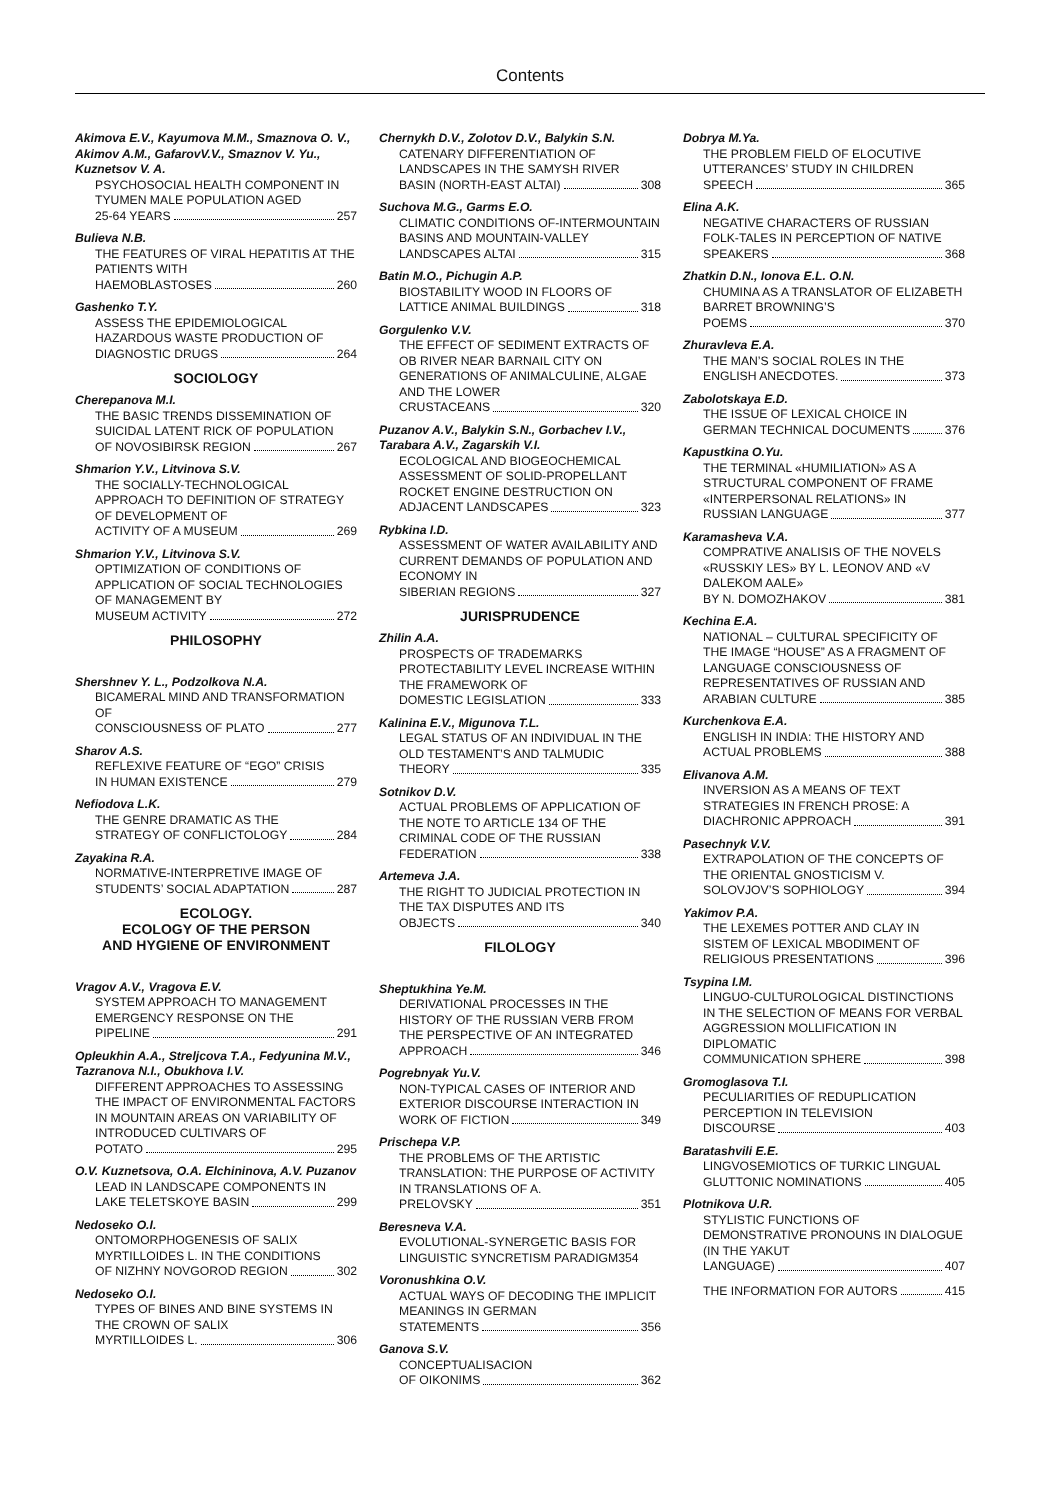Contents
Akimova E.V., Kayumova M.M., Smaznova O. V., Akimov A.M., GafarovV.V., Smaznov V. Yu., Kuznetsov V. A.
PSYCHOSOCIAL HEALTH COMPONENT IN TYUMEN MALE POPULATION AGED
25-64 YEARS 257
Bulieva N.B.
THE FEATURES OF VIRAL HEPATITIS AT THE PATIENTS WITH
HAEMOBLASTOSES 260
Gashenko T.Y.
ASSESS THE EPIDEMIOLOGICAL HAZARDOUS WASTE PRODUCTION OF
DIAGNOSTIC DRUGS 264
SOCIOLOGY
Cherepanova M.I.
THE BASIC TRENDS DISSEMINATION OF SUICIDAL LATENT RICK OF POPULATION
OF NOVOSIBIRSK REGION 267
Shmarion Y.V., Litvinova S.V.
THE SOCIALLY-TECHNOLOGICAL APPROACH TO DEFINITION OF STRATEGY OF DEVELOPMENT OF
ACTIVITY OF A MUSEUM 269
Shmarion Y.V., Litvinova S.V.
OPTIMIZATION OF CONDITIONS OF APPLICATION OF SOCIAL TECHNOLOGIES OF MANAGEMENT BY
MUSEUM ACTIVITY 272
PHILOSOPHY
Shershnev Y. L., Podzolkova N.A.
BICAMERAL MIND AND TRANSFORMATION OF
CONSCIOUSNESS OF PLATO 277
Sharov A.S.
REFLEXIVE FEATURE OF “EGO” CRISIS
IN HUMAN EXISTENCE 279
Nefiodova L.K.
THE GENRE DRAMATIC AS THE
STRATEGY OF CONFLICTOLOGY 284
Zayakina R.A.
NORMATIVE-INTERPRETIVE IMAGE OF
STUDENTS’ SOCIAL ADAPTATION 287
ECOLOGY.
ECOLOGY OF THE PERSON
AND HYGIENE OF ENVIRONMENT
Vragov A.V., Vragova E.V.
SYSTEM APPROACH TO MANAGEMENT EMERGENCY RESPONSE ON THE
PIPELINE 291
Opleukhin A.A., Streljcova T.A., Fedyunina M.V., Tazranova N.I., Obukhova I.V.
DIFFERENT APPROACHES TO ASSESSING THE IMPACT OF ENVIRONMENTAL FACTORS IN MOUNTAIN AREAS ON VARIABILITY OF INTRODUCED CULTIVARS OF
POTATO 295
O.V. Kuznetsova, O.A. Elchininova, A.V. Puzanov
LEAD IN LANDSCAPE COMPONENTS IN
LAKE TELETSKOYE BASIN 299
Nedoseko O.I.
ONTOMORPHOGENESIS OF SALIX MYRTILLOIDES L. IN THE CONDITIONS
OF NIZHNY NOVGOROD REGION 302
Nedoseko O.I.
TYPES OF BINES AND BINE SYSTEMS IN THE CROWN OF SALIX
MYRTILLOIDES L. 306
Chernykh D.V., Zolotov D.V., Balykin S.N.
CATENARY DIFFERENTIATION OF LANDSCAPES IN THE SAMYSH RIVER
BASIN (NORTH-EAST ALTAI) 308
Suchova M.G., Garms E.O.
CLIMATIC CONDITIONS OF-INTERMOUNTAIN BASINS AND MOUNTAIN-VALLEY
LANDSCAPES ALTAI 315
Batin M.O., Pichugin A.P.
BIOSTABILITY WOOD IN FLOORS OF
LATTICE ANIMAL BUILDINGS 318
Gorgulenko V.V.
THE EFFECT OF SEDIMENT EXTRACTS OF OB RIVER NEAR BARNAIL CITY ON GENERATIONS OF ANIMALCULINE, ALGAE AND THE LOWER
CRUSTACEANS 320
Puzanov A.V., Balykin S.N., Gorbachev I.V., Tarabara A.V., Zagarskih V.I.
ECOLOGICAL AND BIOGEOCHEMICAL ASSESSMENT OF SOLID-PROPELLANT ROCKET ENGINE DESTRUCTION ON
ADJACENT LANDSCAPES 323
Rybkina I.D.
ASSESSMENT OF WATER AVAILABILITY AND CURRENT DEMANDS OF POPULATION AND ECONOMY IN
SIBERIAN REGIONS 327
JURISPRUDENCE
Zhilin A.A.
PROSPECTS OF TRADEMARKS PROTECTABILITY LEVEL INCREASE WITHIN THE FRAMEWORK OF
DOMESTIC LEGISLATION 333
Kalinina E.V., Migunova T.L.
LEGAL STATUS OF AN INDIVIDUAL IN THE OLD TESTAMENT’S AND TALMUDIC
THEORY 335
Sotnikov D.V.
ACTUAL PROBLEMS OF APPLICATION OF THE NOTE TO ARTICLE 134 OF THE CRIMINAL CODE OF THE RUSSIAN
FEDERATION 338
Artemeva J.A.
THE RIGHT TO JUDICIAL PROTECTION IN THE TAX DISPUTES AND ITS
OBJECTS 340
FILOLOGY
Sheptukhina Ye.M.
DERIVATIONAL PROCESSES IN THE HISTORY OF THE RUSSIAN VERB FROM THE PERSPECTIVE OF AN INTEGRATED
APPROACH 346
Pogrebnyak Yu.V.
NON-TYPICAL CASES OF INTERIOR AND EXTERIOR DISCOURSE INTERACTION IN
WORK OF FICTION 349
Prischepa V.P.
THE PROBLEMS OF THE ARTISTIC TRANSLATION: THE PURPOSE OF ACTIVITY IN TRANSLATIONS OF A.
PRELOVSKY 351
Beresneva V.A.
EVOLUTIONAL-SYNERGETIC BASIS FOR LINGUISTIC SYNCRETISM PARADIGM354
Voronushkina O.V.
ACTUAL WAYS OF DECODING THE IMPLICIT MEANINGS IN GERMAN
STATEMENTS 356
Ganova S.V.
CONCEPTUALISACION
OF OIKONIMS 362
Dobrya M.Ya.
THE PROBLEM FIELD OF ELOCUTIVE UTTERANCES’ STUDY IN CHILDREN
SPEECH 365
Elina A.K.
NEGATIVE CHARACTERS OF RUSSIAN FOLK-TALES IN PERCEPTION OF NATIVE
SPEAKERS 368
Zhatkin D.N., Ionova E.L. O.N.
CHUMINA AS A TRANSLATOR OF ELIZABETH BARRET BROWNING’S
POEMS 370
Zhuravleva E.A.
THE MAN’S SOCIAL ROLES IN THE
ENGLISH ANECDOTES. 373
Zabolotskaya E.D.
THE ISSUE OF LEXICAL CHOICE IN
GERMAN TECHNICAL DOCUMENTS 376
Kapustkina O.Yu.
THE TERMINAL «HUMILIATION» AS A STRUCTURAL COMPONENT OF FRAME «INTERPERSONAL RELATIONS» IN
RUSSIAN LANGUAGE 377
Karamasheva V.A.
COMPRATIVE ANALISIS OF THE NOVELS «RUSSKIY LES» BY L. LEONOV AND «V DALEKOM AALE»
BY N. DOMOZHAKOV 381
Kechina E.A.
NATIONAL – CULTURAL SPECIFICITY OF THE IMAGE “HOUSE” AS A FRAGMENT OF LANGUAGE CONSCIOUSNESS OF REPRESENTATIVES OF RUSSIAN AND
ARABIAN CULTURE 385
Kurchenkova E.A.
ENGLISH IN INDIA: THE HISTORY AND
ACTUAL PROBLEMS 388
Elivanova A.M.
INVERSION AS A MEANS OF TEXT STRATEGIES IN FRENCH PROSE: A
DIACHRONIC APPROACH 391
Pasechnyk V.V.
EXTRAPOLATION OF THE CONCEPTS OF THE ORIENTAL GNOSTICISM V.
SOLOVJOV’S SOPHIOLOGY 394
Yakimov P.A.
THE LEXEMES POTTER AND CLAY IN SISTEM OF LEXICAL MBODIMENT OF
RELIGIOUS PRESENTATIONS 396
Tsypina I.M.
LINGUO-CULTUROLOGICAL DISTINCTIONS IN THE SELECTION OF MEANS FOR VERBAL AGGRESSION MOLLIFICATION IN DIPLOMATIC
COMMUNICATION SPHERE 398
Gromoglasova T.I.
PECULIARITIES OF REDUPLICATION PERCEPTION IN TELEVISION
DISCOURSE 403
Baratashvili E.E.
LINGVOSEMIOTICS OF TURKIC LINGUAL
GLUTTONIC NOMINATIONS 405
Plotnikova U.R.
STYLISTIC FUNCTIONS OF DEMONSTRATIVE PRONOUNS IN DIALOGUE (IN THE YAKUT
LANGUAGE) 407
THE INFORMATION FOR AUTORS 415